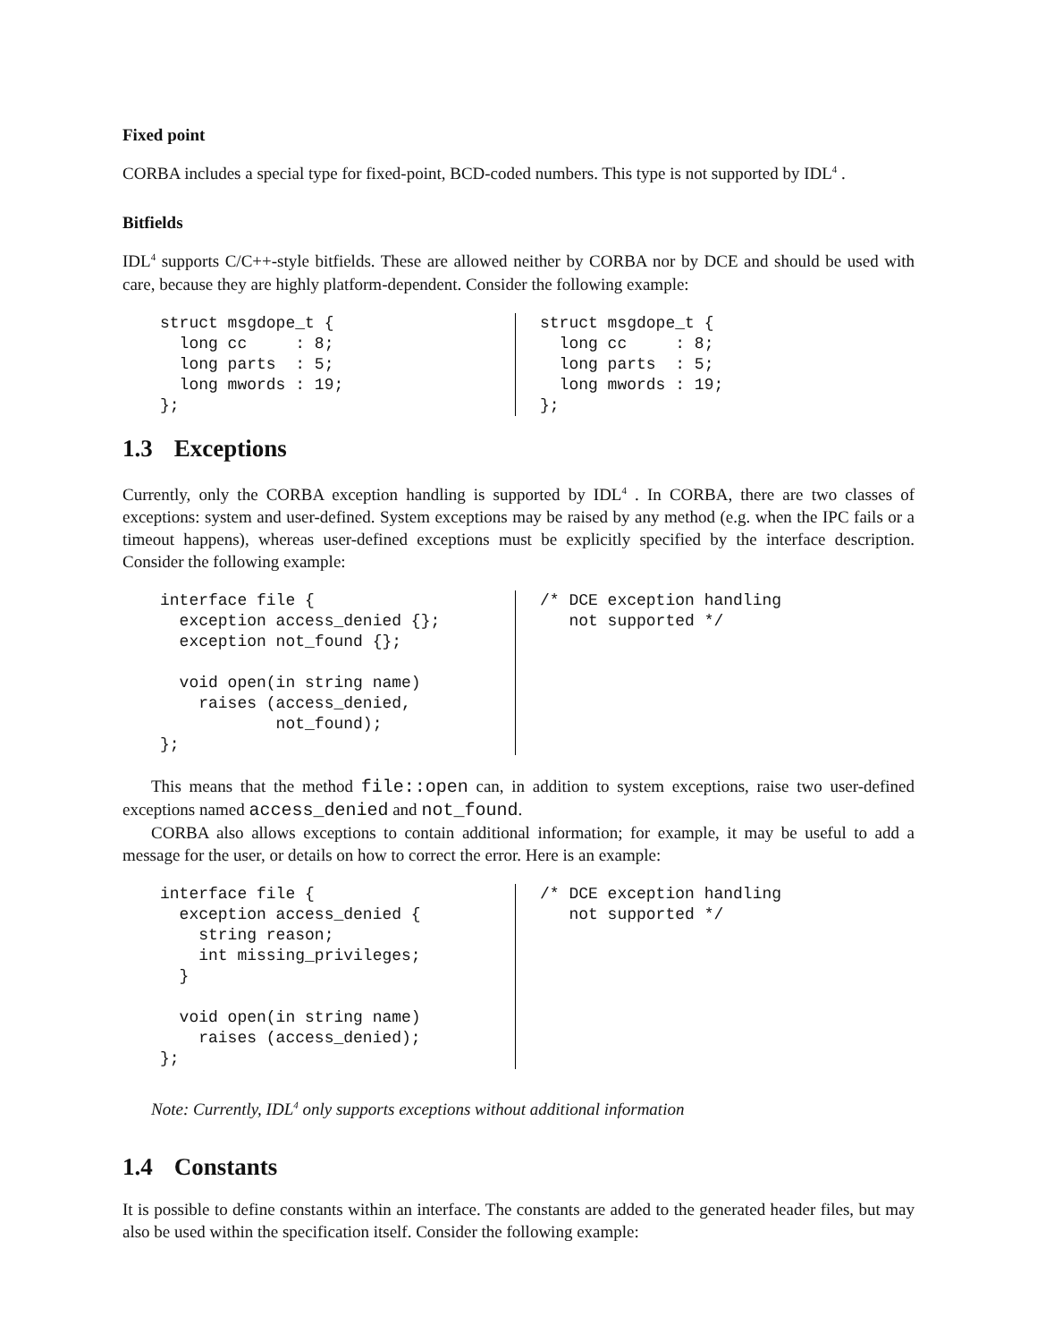Fixed point
CORBA includes a special type for fixed-point, BCD-coded numbers. This type is not supported by IDL<sup>4</sup> .
Bitfields
IDL<sup>4</sup> supports C/C++-style bitfields. These are allowed neither by CORBA nor by DCE and should be used with care, because they are highly platform-dependent. Consider the following example:
struct msgdope_t {
  long cc     : 8;
  long parts  : 5;
  long mwords : 19;
};
struct msgdope_t {
  long cc     : 8;
  long parts  : 5;
  long mwords : 19;
};
1.3 Exceptions
Currently, only the CORBA exception handling is supported by IDL<sup>4</sup> . In CORBA, there are two classes of exceptions: system and user-defined. System exceptions may be raised by any method (e.g. when the IPC fails or a timeout happens), whereas user-defined exceptions must be explicitly specified by the interface description. Consider the following example:
interface file {
  exception access_denied {};
  exception not_found {};

  void open(in string name)
    raises (access_denied,
            not_found);
};
/* DCE exception handling
   not supported */
This means that the method file::open can, in addition to system exceptions, raise two user-defined exceptions named access_denied and not_found.
CORBA also allows exceptions to contain additional information; for example, it may be useful to add a message for the user, or details on how to correct the error. Here is an example:
interface file {
  exception access_denied {
    string reason;
    int missing_privileges;
  }

  void open(in string name)
    raises (access_denied);
};
/* DCE exception handling
   not supported */
Note: Currently, IDL<sup>4</sup> only supports exceptions without additional information
1.4 Constants
It is possible to define constants within an interface. The constants are added to the generated header files, but may also be used within the specification itself. Consider the following example: